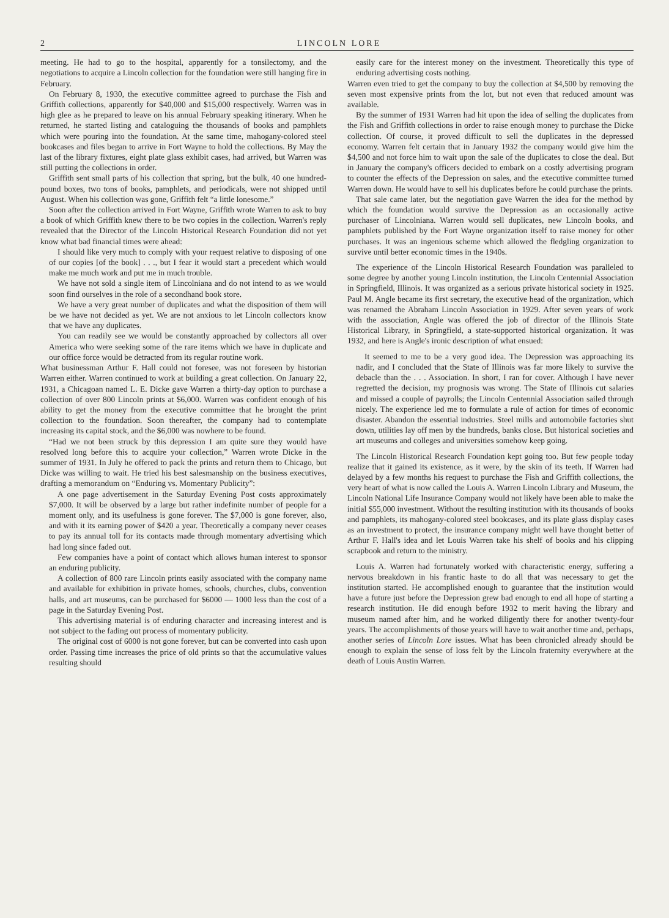2 LINCOLN LORE
meeting. He had to go to the hospital, apparently for a tonsilectomy, and the negotiations to acquire a Lincoln collection for the foundation were still hanging fire in February.
On February 8, 1930, the executive committee agreed to purchase the Fish and Griffith collections, apparently for $40,000 and $15,000 respectively. Warren was in high glee as he prepared to leave on his annual February speaking itinerary. When he returned, he started listing and cataloguing the thousands of books and pamphlets which were pouring into the foundation. At the same time, mahogany-colored steel bookcases and files began to arrive in Fort Wayne to hold the collections. By May the last of the library fixtures, eight plate glass exhibit cases, had arrived, but Warren was still putting the collections in order.
Griffith sent small parts of his collection that spring, but the bulk, 40 one hundred-pound boxes, two tons of books, pamphlets, and periodicals, were not shipped until August. When his collection was gone, Griffith felt “a little lonesome.”
Soon after the collection arrived in Fort Wayne, Griffith wrote Warren to ask to buy a book of which Griffith knew there to be two copies in the collection. Warren's reply revealed that the Director of the Lincoln Historical Research Foundation did not yet know what bad financial times were ahead:
I should like very much to comply with your request relative to disposing of one of our copies [of the book] . . ., but I fear it would start a precedent which would make me much work and put me in much trouble.
We have not sold a single item of Lincolniana and do not intend to as we would soon find ourselves in the role of a secondhand book store.
We have a very great number of duplicates and what the disposition of them will be we have not decided as yet. We are not anxious to let Lincoln collectors know that we have any duplicates.
You can readily see we would be constantly approached by collectors all over America who were seeking some of the rare items which we have in duplicate and our office force would be detracted from its regular routine work.
What businessman Arthur F. Hall could not foresee, was not foreseen by historian Warren either. Warren continued to work at building a great collection. On January 22, 1931, a Chicagoan named L. E. Dicke gave Warren a thirty-day option to purchase a collection of over 800 Lincoln prints at $6,000. Warren was confident enough of his ability to get the money from the executive committee that he brought the print collection to the foundation. Soon thereafter, the company had to contemplate increasing its capital stock, and the $6,000 was nowhere to be found.
“Had we not been struck by this depression I am quite sure they would have resolved long before this to acquire your collection,” Warren wrote Dicke in the summer of 1931. In July he offered to pack the prints and return them to Chicago, but Dicke was willing to wait. He tried his best salesmanship on the business executives, drafting a memorandum on “Enduring vs. Momentary Publicity”:
A one page advertisement in the Saturday Evening Post costs approximately $7,000. It will be observed by a large but rather indefinite number of people for a moment only, and its usefulness is gone forever. The $7,000 is gone forever, also, and with it its earning power of $420 a year. Theoretically a company never ceases to pay its annual toll for its contacts made through momentary advertising which had long since faded out.
Few companies have a point of contact which allows human interest to sponsor an enduring publicity.
A collection of 800 rare Lincoln prints easily associated with the company name and available for exhibition in private homes, schools, churches, clubs, convention halls, and art museums, can be purchased for $6000 — 1000 less than the cost of a page in the Saturday Evening Post.
This advertising material is of enduring character and increasing interest and is not subject to the fading out process of momentary publicity.
The original cost of 6000 is not gone forever, but can be converted into cash upon order. Passing time increases the price of old prints so that the accumulative values resulting should
easily care for the interest money on the investment. Theoretically this type of enduring advertising costs nothing.
Warren even tried to get the company to buy the collection at $4,500 by removing the seven most expensive prints from the lot, but not even that reduced amount was available.
By the summer of 1931 Warren had hit upon the idea of selling the duplicates from the Fish and Griffith collections in order to raise enough money to purchase the Dicke collection. Of course, it proved difficult to sell the duplicates in the depressed economy. Warren felt certain that in January 1932 the company would give him the $4,500 and not force him to wait upon the sale of the duplicates to close the deal. But in January the company's officers decided to embark on a costly advertising program to counter the effects of the Depression on sales, and the executive committee turned Warren down. He would have to sell his duplicates before he could purchase the prints.
That sale came later, but the negotiation gave Warren the idea for the method by which the foundation would survive the Depression as an occasionally active purchaser of Lincolniana. Warren would sell duplicates, new Lincoln books, and pamphlets published by the Fort Wayne organization itself to raise money for other purchases. It was an ingenious scheme which allowed the fledgling organization to survive until better economic times in the 1940s.
The experience of the Lincoln Historical Research Foundation was paralleled to some degree by another young Lincoln institution, the Lincoln Centennial Association in Springfield, Illinois. It was organized as a serious private historical society in 1925. Paul M. Angle became its first secretary, the executive head of the organization, which was renamed the Abraham Lincoln Association in 1929. After seven years of work with the association, Angle was offered the job of director of the Illinois State Historical Library, in Springfield, a state-supported historical organization. It was 1932, and here is Angle's ironic description of what ensued:
It seemed to me to be a very good idea. The Depression was approaching its nadir, and I concluded that the State of Illinois was far more likely to survive the debacle than the . . . Association. In short, I ran for cover. Although I have never regretted the decision, my prognosis was wrong. The State of Illinois cut salaries and missed a couple of payrolls; the Lincoln Centennial Association sailed through nicely. The experience led me to formulate a rule of action for times of economic disaster. Abandon the essential industries. Steel mills and automobile factories shut down, utilities lay off men by the hundreds, banks close. But historical societies and art museums and colleges and universities somehow keep going.
The Lincoln Historical Research Foundation kept going too. But few people today realize that it gained its existence, as it were, by the skin of its teeth. If Warren had delayed by a few months his request to purchase the Fish and Griffith collections, the very heart of what is now called the Louis A. Warren Lincoln Library and Museum, the Lincoln National Life Insurance Company would not likely have been able to make the initial $55,000 investment. Without the resulting institution with its thousands of books and pamphlets, its mahogany-colored steel bookcases, and its plate glass display cases as an investment to protect, the insurance company might well have thought better of Arthur F. Hall's idea and let Louis Warren take his shelf of books and his clipping scrapbook and return to the ministry.
Louis A. Warren had fortunately worked with characteristic energy, suffering a nervous breakdown in his frantic haste to do all that was necessary to get the institution started. He accomplished enough to guarantee that the institution would have a future just before the Depression grew bad enough to end all hope of starting a research institution. He did enough before 1932 to merit having the library and museum named after him, and he worked diligently there for another twenty-four years. The accomplishments of those years will have to wait another time and, perhaps, another series of Lincoln Lore issues. What has been chronicled already should be enough to explain the sense of loss felt by the Lincoln fraternity everywhere at the death of Louis Austin Warren.